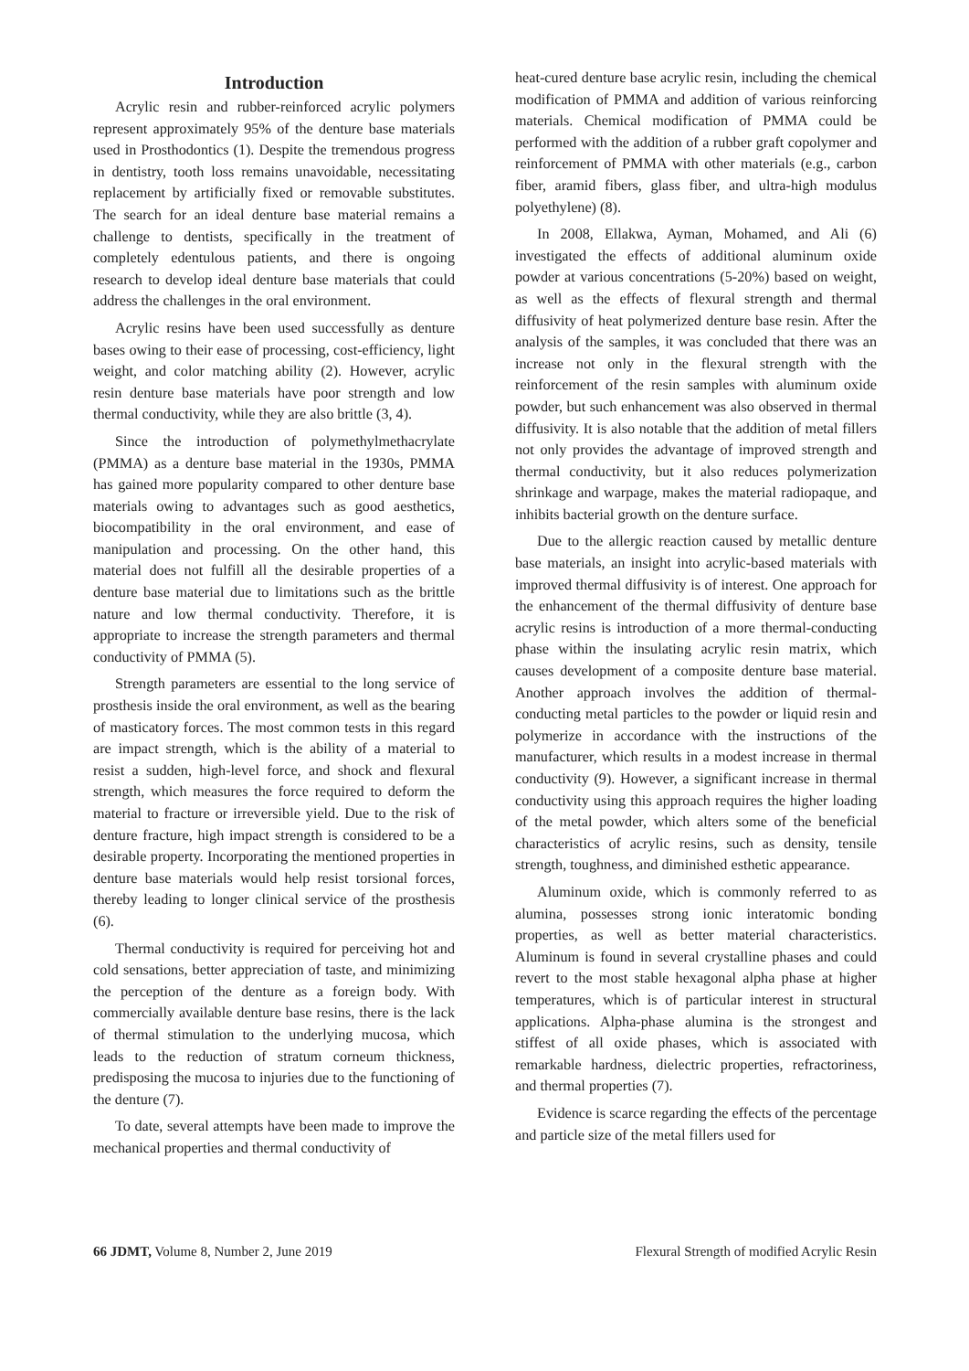Introduction
Acrylic resin and rubber-reinforced acrylic polymers represent approximately 95% of the denture base materials used in Prosthodontics (1). Despite the tremendous progress in dentistry, tooth loss remains unavoidable, necessitating replacement by artificially fixed or removable substitutes. The search for an ideal denture base material remains a challenge to dentists, specifically in the treatment of completely edentulous patients, and there is ongoing research to develop ideal denture base materials that could address the challenges in the oral environment.
Acrylic resins have been used successfully as denture bases owing to their ease of processing, cost-efficiency, light weight, and color matching ability (2). However, acrylic resin denture base materials have poor strength and low thermal conductivity, while they are also brittle (3, 4).
Since the introduction of polymethylmethacrylate (PMMA) as a denture base material in the 1930s, PMMA has gained more popularity compared to other denture base materials owing to advantages such as good aesthetics, biocompatibility in the oral environment, and ease of manipulation and processing. On the other hand, this material does not fulfill all the desirable properties of a denture base material due to limitations such as the brittle nature and low thermal conductivity. Therefore, it is appropriate to increase the strength parameters and thermal conductivity of PMMA (5).
Strength parameters are essential to the long service of prosthesis inside the oral environment, as well as the bearing of masticatory forces. The most common tests in this regard are impact strength, which is the ability of a material to resist a sudden, high-level force, and shock and flexural strength, which measures the force required to deform the material to fracture or irreversible yield. Due to the risk of denture fracture, high impact strength is considered to be a desirable property. Incorporating the mentioned properties in denture base materials would help resist torsional forces, thereby leading to longer clinical service of the prosthesis (6).
Thermal conductivity is required for perceiving hot and cold sensations, better appreciation of taste, and minimizing the perception of the denture as a foreign body. With commercially available denture base resins, there is the lack of thermal stimulation to the underlying mucosa, which leads to the reduction of stratum corneum thickness, predisposing the mucosa to injuries due to the functioning of the denture (7).
To date, several attempts have been made to improve the mechanical properties and thermal conductivity of
heat-cured denture base acrylic resin, including the chemical modification of PMMA and addition of various reinforcing materials. Chemical modification of PMMA could be performed with the addition of a rubber graft copolymer and reinforcement of PMMA with other materials (e.g., carbon fiber, aramid fibers, glass fiber, and ultra-high modulus polyethylene) (8).
In 2008, Ellakwa, Ayman, Mohamed, and Ali (6) investigated the effects of additional aluminum oxide powder at various concentrations (5-20%) based on weight, as well as the effects of flexural strength and thermal diffusivity of heat polymerized denture base resin. After the analysis of the samples, it was concluded that there was an increase not only in the flexural strength with the reinforcement of the resin samples with aluminum oxide powder, but such enhancement was also observed in thermal diffusivity. It is also notable that the addition of metal fillers not only provides the advantage of improved strength and thermal conductivity, but it also reduces polymerization shrinkage and warpage, makes the material radiopaque, and inhibits bacterial growth on the denture surface.
Due to the allergic reaction caused by metallic denture base materials, an insight into acrylic-based materials with improved thermal diffusivity is of interest. One approach for the enhancement of the thermal diffusivity of denture base acrylic resins is introduction of a more thermal-conducting phase within the insulating acrylic resin matrix, which causes development of a composite denture base material. Another approach involves the addition of thermal-conducting metal particles to the powder or liquid resin and polymerize in accordance with the instructions of the manufacturer, which results in a modest increase in thermal conductivity (9). However, a significant increase in thermal conductivity using this approach requires the higher loading of the metal powder, which alters some of the beneficial characteristics of acrylic resins, such as density, tensile strength, toughness, and diminished esthetic appearance.
Aluminum oxide, which is commonly referred to as alumina, possesses strong ionic interatomic bonding properties, as well as better material characteristics. Aluminum is found in several crystalline phases and could revert to the most stable hexagonal alpha phase at higher temperatures, which is of particular interest in structural applications. Alpha-phase alumina is the strongest and stiffest of all oxide phases, which is associated with remarkable hardness, dielectric properties, refractoriness, and thermal properties (7).
Evidence is scarce regarding the effects of the percentage and particle size of the metal fillers used for
66 JDMT, Volume 8, Number 2, June 2019 Flexural Strength of modified Acrylic Resin